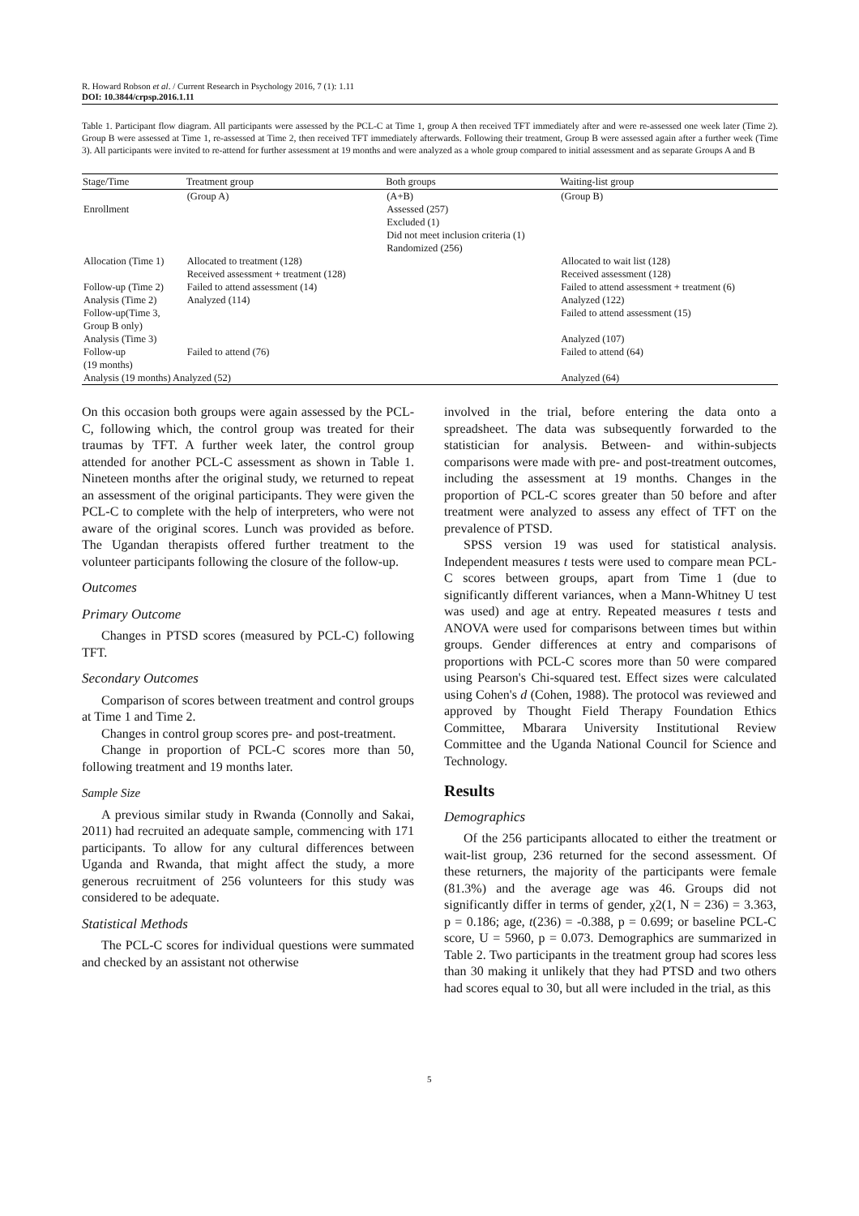R. Howard Robson et al. / Current Research in Psychology 2016, 7 (1): 1.11
DOI: 10.3844/crpsp.2016.1.11
Table 1. Participant flow diagram. All participants were assessed by the PCL-C at Time 1, group A then received TFT immediately after and were re-assessed one week later (Time 2). Group B were assessed at Time 1, re-assessed at Time 2, then received TFT immediately afterwards. Following their treatment, Group B were assessed again after a further week (Time 3). All participants were invited to re-attend for further assessment at 19 months and were analyzed as a whole group compared to initial assessment and as separate Groups A and B
| Stage/Time | Treatment group | Both groups | Waiting-list group |
| --- | --- | --- | --- |
| | (Group A) | (A+B) | (Group B) |
| Enrollment | | Assessed (257) Excluded (1) Did not meet inclusion criteria (1) Randomized (256) | |
| Allocation (Time 1) | Allocated to treatment (128) Received assessment + treatment (128) | | Allocated to wait list (128) Received assessment (128) |
| Follow-up (Time 2) | Failed to attend assessment (14) | | Failed to attend assessment + treatment (6) |
| Analysis (Time 2) | Analyzed (114) | | Analyzed (122) |
| Follow-up(Time 3, Group B only) | | | Failed to attend assessment (15) |
| Analysis (Time 3) | | | Analyzed (107) |
| Follow-up (19 months) | Failed to attend (76) | | Failed to attend (64) |
| Analysis (19 months) Analyzed (52) | | | Analyzed (64) |
On this occasion both groups were again assessed by the PCL-C, following which, the control group was treated for their traumas by TFT. A further week later, the control group attended for another PCL-C assessment as shown in Table 1. Nineteen months after the original study, we returned to repeat an assessment of the original participants. They were given the PCL-C to complete with the help of interpreters, who were not aware of the original scores. Lunch was provided as before. The Ugandan therapists offered further treatment to the volunteer participants following the closure of the follow-up.
Outcomes
Primary Outcome
Changes in PTSD scores (measured by PCL-C) following TFT.
Secondary Outcomes
Comparison of scores between treatment and control groups at Time 1 and Time 2.
Changes in control group scores pre- and post-treatment.
Change in proportion of PCL-C scores more than 50, following treatment and 19 months later.
Sample Size
A previous similar study in Rwanda (Connolly and Sakai, 2011) had recruited an adequate sample, commencing with 171 participants. To allow for any cultural differences between Uganda and Rwanda, that might affect the study, a more generous recruitment of 256 volunteers for this study was considered to be adequate.
Statistical Methods
The PCL-C scores for individual questions were summated and checked by an assistant not otherwise
involved in the trial, before entering the data onto a spreadsheet. The data was subsequently forwarded to the statistician for analysis. Between- and within-subjects comparisons were made with pre- and post-treatment outcomes, including the assessment at 19 months. Changes in the proportion of PCL-C scores greater than 50 before and after treatment were analyzed to assess any effect of TFT on the prevalence of PTSD.
SPSS version 19 was used for statistical analysis. Independent measures t tests were used to compare mean PCL-C scores between groups, apart from Time 1 (due to significantly different variances, when a Mann-Whitney U test was used) and age at entry. Repeated measures t tests and ANOVA were used for comparisons between times but within groups. Gender differences at entry and comparisons of proportions with PCL-C scores more than 50 were compared using Pearson's Chi-squared test. Effect sizes were calculated using Cohen's d (Cohen, 1988). The protocol was reviewed and approved by Thought Field Therapy Foundation Ethics Committee, Mbarara University Institutional Review Committee and the Uganda National Council for Science and Technology.
Results
Demographics
Of the 256 participants allocated to either the treatment or wait-list group, 236 returned for the second assessment. Of these returners, the majority of the participants were female (81.3%) and the average age was 46. Groups did not significantly differ in terms of gender, χ2(1, N = 236) = 3.363, p = 0.186; age, t(236) = -0.388, p = 0.699; or baseline PCL-C score, U = 5960, p = 0.073. Demographics are summarized in Table 2. Two participants in the treatment group had scores less than 30 making it unlikely that they had PTSD and two others had scores equal to 30, but all were included in the trial, as this
5